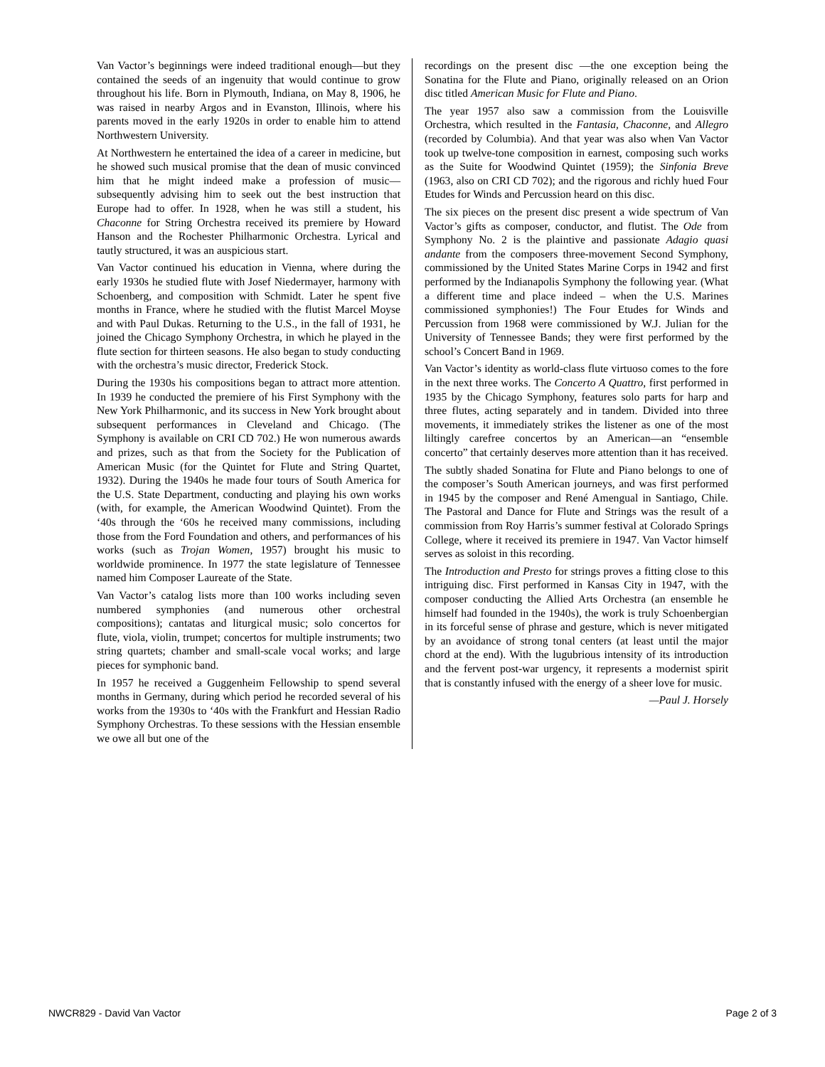Van Vactor’s beginnings were indeed traditional enough—but they contained the seeds of an ingenuity that would continue to grow throughout his life. Born in Plymouth, Indiana, on May 8, 1906, he was raised in nearby Argos and in Evanston, Illinois, where his parents moved in the early 1920s in order to enable him to attend Northwestern University.
At Northwestern he entertained the idea of a career in medicine, but he showed such musical promise that the dean of music convinced him that he might indeed make a profession of music—subsequently advising him to seek out the best instruction that Europe had to offer. In 1928, when he was still a student, his Chaconne for String Orchestra received its premiere by Howard Hanson and the Rochester Philharmonic Orchestra. Lyrical and tautly structured, it was an auspicious start.
Van Vactor continued his education in Vienna, where during the early 1930s he studied flute with Josef Niedermayer, harmony with Schoenberg, and composition with Schmidt. Later he spent five months in France, where he studied with the flutist Marcel Moyse and with Paul Dukas. Returning to the U.S., in the fall of 1931, he joined the Chicago Symphony Orchestra, in which he played in the flute section for thirteen seasons. He also began to study conducting with the orchestra’s music director, Frederick Stock.
During the 1930s his compositions began to attract more attention. In 1939 he conducted the premiere of his First Symphony with the New York Philharmonic, and its success in New York brought about subsequent performances in Cleveland and Chicago. (The Symphony is available on CRI CD 702.) He won numerous awards and prizes, such as that from the Society for the Publication of American Music (for the Quintet for Flute and String Quartet, 1932). During the 1940s he made four tours of South America for the U.S. State Department, conducting and playing his own works (with, for example, the American Woodwind Quintet). From the ‘40s through the ‘60s he received many commissions, including those from the Ford Foundation and others, and performances of his works (such as Trojan Women, 1957) brought his music to worldwide prominence. In 1977 the state legislature of Tennessee named him Composer Laureate of the State.
Van Vactor’s catalog lists more than 100 works including seven numbered symphonies (and numerous other orchestral compositions); cantatas and liturgical music; solo concertos for flute, viola, violin, trumpet; concertos for multiple instruments; two string quartets; chamber and small-scale vocal works; and large pieces for symphonic band.
In 1957 he received a Guggenheim Fellowship to spend several months in Germany, during which period he recorded several of his works from the 1930s to ‘40s with the Frankfurt and Hessian Radio Symphony Orchestras. To these sessions with the Hessian ensemble we owe all but one of the
recordings on the present disc —the one exception being the Sonatina for the Flute and Piano, originally released on an Orion disc titled American Music for Flute and Piano.
The year 1957 also saw a commission from the Louisville Orchestra, which resulted in the Fantasia, Chaconne, and Allegro (recorded by Columbia). And that year was also when Van Vactor took up twelve-tone composition in earnest, composing such works as the Suite for Woodwind Quintet (1959); the Sinfonia Breve (1963, also on CRI CD 702); and the rigorous and richly hued Four Etudes for Winds and Percussion heard on this disc.
The six pieces on the present disc present a wide spectrum of Van Vactor’s gifts as composer, conductor, and flutist. The Ode from Symphony No. 2 is the plaintive and passionate Adagio quasi andante from the composers three-movement Second Symphony, commissioned by the United States Marine Corps in 1942 and first performed by the Indianapolis Symphony the following year. (What a different time and place indeed – when the U.S. Marines commissioned symphonies!) The Four Etudes for Winds and Percussion from 1968 were commissioned by W.J. Julian for the University of Tennessee Bands; they were first performed by the school’s Concert Band in 1969.
Van Vactor’s identity as world-class flute virtuoso comes to the fore in the next three works. The Concerto A Quattro, first performed in 1935 by the Chicago Symphony, features solo parts for harp and three flutes, acting separately and in tandem. Divided into three movements, it immediately strikes the listener as one of the most liltingly carefree concertos by an American—an “ensemble concerto” that certainly deserves more attention than it has received.
The subtly shaded Sonatina for Flute and Piano belongs to one of the composer’s South American journeys, and was first performed in 1945 by the composer and René Amengual in Santiago, Chile. The Pastoral and Dance for Flute and Strings was the result of a commission from Roy Harris’s summer festival at Colorado Springs College, where it received its premiere in 1947. Van Vactor himself serves as soloist in this recording.
The Introduction and Presto for strings proves a fitting close to this intriguing disc. First performed in Kansas City in 1947, with the composer conducting the Allied Arts Orchestra (an ensemble he himself had founded in the 1940s), the work is truly Schoenbergian in its forceful sense of phrase and gesture, which is never mitigated by an avoidance of strong tonal centers (at least until the major chord at the end). With the lugubrious intensity of its introduction and the fervent post-war urgency, it represents a modernist spirit that is constantly infused with the energy of a sheer love for music.
—Paul J. Horsely
NWCR829 - David Van Vactor Page 2 of 3